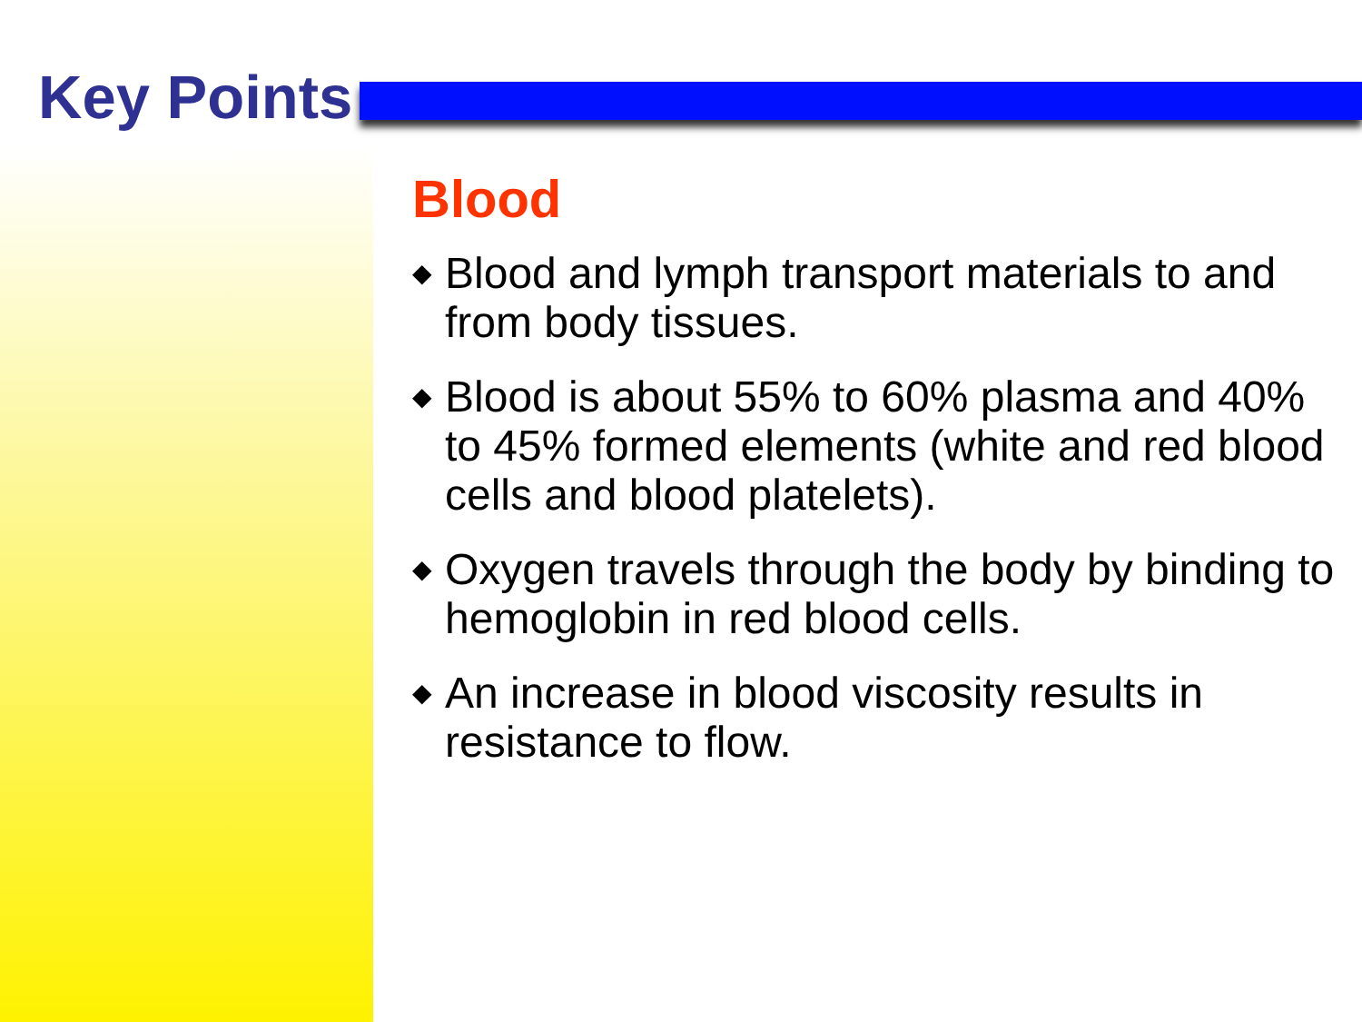Key Points
Blood
◆ Blood and lymph transport materials to and from body tissues.
◆ Blood is about 55% to 60% plasma and 40% to 45% formed elements (white and red blood cells and blood platelets).
◆ Oxygen travels through the body by binding to hemoglobin in red blood cells.
◆ An increase in blood viscosity results in resistance to flow.